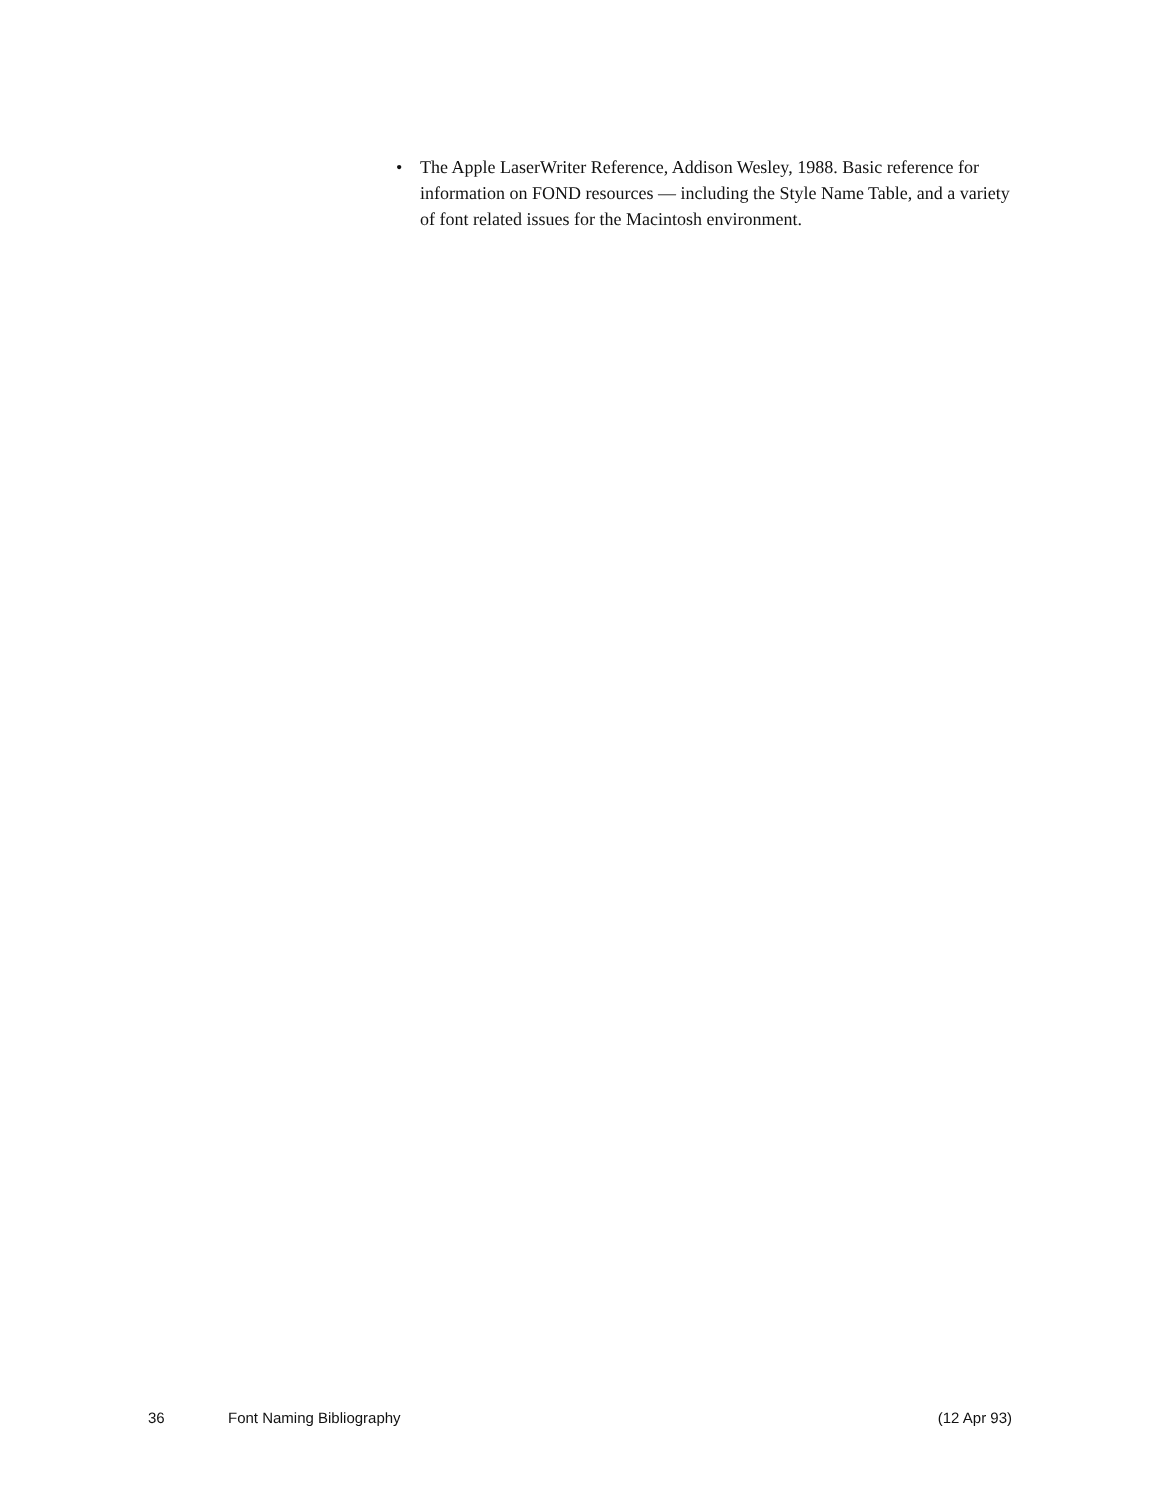• The Apple LaserWriter Reference, Addison Wesley, 1988. Basic reference for information on FOND resources — including the Style Name Table, and a variety of font related issues for the Macintosh environment.
36 Font Naming Bibliography (12 Apr 93)